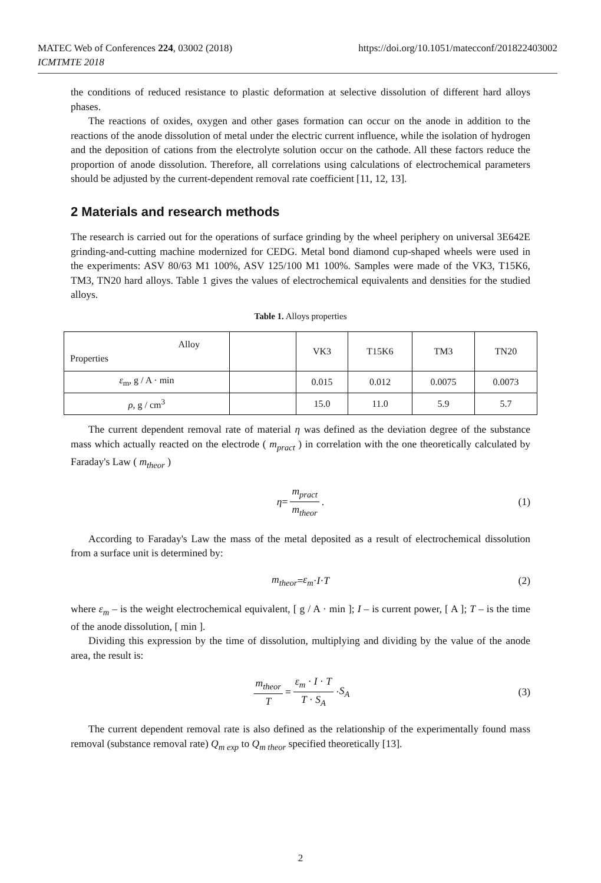https://doi.org/10.1051/matecconf/201822403002 MATEC Web of Conferences 224, 03002 (2018)
ICMTMTE 2018
the conditions of reduced resistance to plastic deformation at selective dissolution of different hard alloys phases.
The reactions of oxides, oxygen and other gases formation can occur on the anode in addition to the reactions of the anode dissolution of metal under the electric current influence, while the isolation of hydrogen and the deposition of cations from the electrolyte solution occur on the cathode. All these factors reduce the proportion of anode dissolution. Therefore, all correlations using calculations of electrochemical parameters should be adjusted by the current-dependent removal rate coefficient [11, 12, 13].
2 Materials and research methods
The research is carried out for the operations of surface grinding by the wheel periphery on universal 3E642E grinding-and-cutting machine modernized for CEDG. Metal bond diamond cup-shaped wheels were used in the experiments: ASV 80/63 M1 100%, ASV 125/100 M1 100%. Samples were made of the VK3, T15K6, TM3, TN20 hard alloys. Table 1 gives the values of electrochemical equivalents and densities for the studied alloys.
Table 1. Alloys properties
| Alloy Properties | | VK3 | T15K6 | TM3 | TN20 |
| --- | --- | --- | --- | --- | --- |
| ε<sub>m</sub>, g / A · min | | 0.015 | 0.012 | 0.0075 | 0.0073 |
| ρ , g / cm<sup>3</sup> | | 15.0 | 11.0 | 5.9 | 5.7 |
The current dependent removal rate of material η was defined as the deviation degree of the substance mass which actually reacted on the electrode ( m<sub>pract</sub> ) in correlation with the one theoretically calculated by Faraday's Law ( m<sub>theor</sub> )
η = m<sub>pract</sub> m<sub>theor</sub>. (1)
According to Faraday's Law the mass of the metal deposited as a result of electrochemical dissolution from a surface unit is determined by:
m<sub>theor</sub> = ε<sub>m</sub> · I · T (2)
where ε<sub>m</sub> – is the weight electrochemical equivalent, [ g / A · min ]; I – is current power, [ A ]; T – is the time of the anode dissolution, [ min ].
Dividing this expression by the time of dissolution, multiplying and dividing by the value of the anode area, the result is:
m<sub>theor</sub> T = ε<sub>m</sub> · I · T T · S<sub>A</sub> · S<sub>A</sub> (3)
The current dependent removal rate is also defined as the relationship of the experimentally found mass removal (substance removal rate) Q<sub>m exp</sub> to Q<sub>m theor</sub> specified theoretically [13].
2